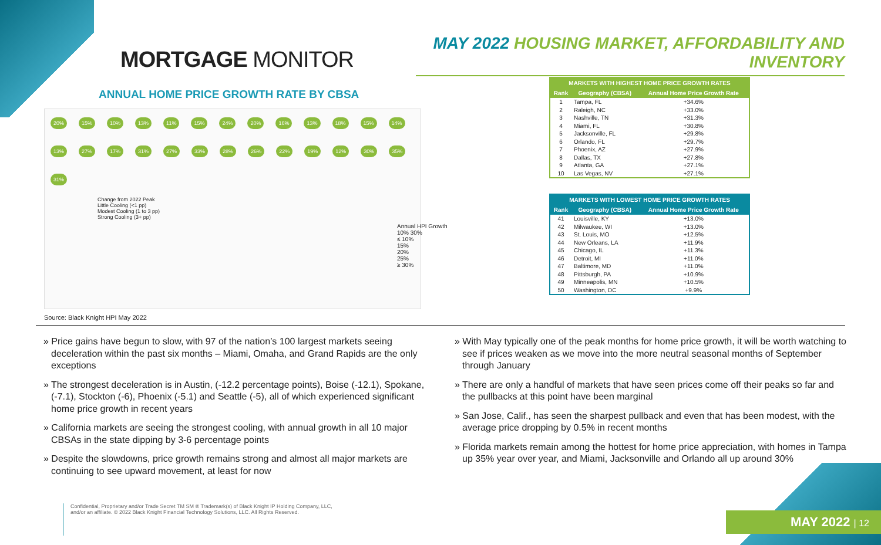MORTGAGE MONITOR
MAY 2022 HOUSING MARKET, AFFORDABILITY AND INVENTORY
ANNUAL HOME PRICE GROWTH RATE BY CBSA
20% 15% 10% 13% 11% 15% 24% 20% 16% 13% 18% 15% 14% 13% 27% 17% 31% 27% 33% 28% 26% 22% 19% 12% 30% 35% 31%
Change from 2022 Peak
Little Cooling (<1 pp)
Modest Cooling (1 to 3 pp)
Strong Cooling (3+ pp)
Annual HPI Growth
10% 30%
≤ 10%
15%
20%
25%
≥ 30%
Source: Black Knight HPI May 2022
| MARKETS WITH HIGHEST HOME PRICE GROWTH RATES | | |
| --- | --- | --- |
| Rank | Geography (CBSA) | Annual Home Price Growth Rate |
| 1 | Tampa, FL | +34.6% |
| 2 | Raleigh, NC | +33.0% |
| 3 | Nashville, TN | +31.3% |
| 4 | Miami, FL | +30.8% |
| 5 | Jacksonville, FL | +29.8% |
| 6 | Orlando, FL | +29.7% |
| 7 | Phoenix, AZ | +27.9% |
| 8 | Dallas, TX | +27.8% |
| 9 | Atlanta, GA | +27.1% |
| 10 | Las Vegas, NV | +27.1% |
| MARKETS WITH LOWEST HOME PRICE GROWTH RATES | | |
| --- | --- | --- |
| Rank | Geography (CBSA) | Annual Home Price Growth Rate |
| 41 | Louisville, KY | +13.0% |
| 42 | Milwaukee, WI | +13.0% |
| 43 | St. Louis, MO | +12.5% |
| 44 | New Orleans, LA | +11.9% |
| 45 | Chicago, IL | +11.3% |
| 46 | Detroit, MI | +11.0% |
| 47 | Baltimore, MD | +11.0% |
| 48 | Pittsburgh, PA | +10.9% |
| 49 | Minneapolis, MN | +10.5% |
| 50 | Washington, DC | +9.9% |
» Price gains have begun to slow, with 97 of the nation’s 100 largest markets seeing deceleration within the past six months – Miami, Omaha, and Grand Rapids are the only exceptions
» The strongest deceleration is in Austin, (-12.2 percentage points), Boise (-12.1), Spokane, (-7.1), Stockton (-6), Phoenix (-5.1) and Seattle (-5), all of which experienced significant home price growth in recent years
» California markets are seeing the strongest cooling, with annual growth in all 10 major CBSAs in the state dipping by 3-6 percentage points
» Despite the slowdowns, price growth remains strong and almost all major markets are continuing to see upward movement, at least for now
» With May typically one of the peak months for home price growth, it will be worth watching to see if prices weaken as we move into the more neutral seasonal months of September through January
» There are only a handful of markets that have seen prices come off their peaks so far and the pullbacks at this point have been marginal
» San Jose, Calif., has seen the sharpest pullback and even that has been modest, with the average price dropping by 0.5% in recent months
» Florida markets remain among the hottest for home price appreciation, with homes in Tampa up 35% year over year, and Miami, Jacksonville and Orlando all up around 30%
Confidential, Proprietary and/or Trade Secret TM SM ® Trademark(s) of Black Knight IP Holding Company, LLC,
and/or an affiliate. © 2022 Black Knight Financial Technology Solutions, LLC. All Rights Reserved.
MAY 2022 | 12